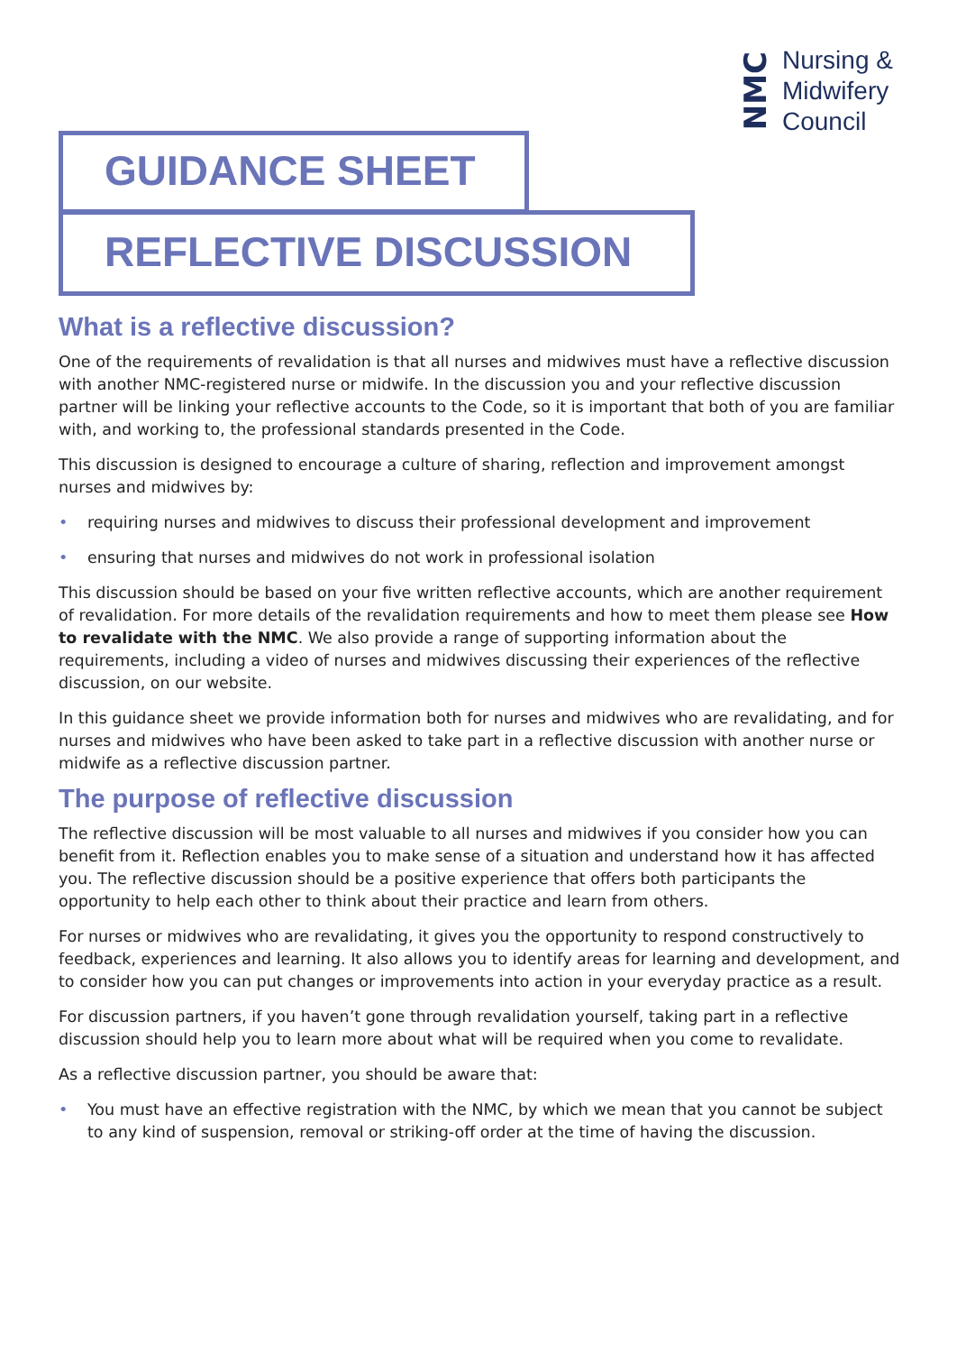NMC
Nursing &
Midwifery
Council
GUIDANCE SHEET
REFLECTIVE DISCUSSION
What is a reflective discussion?
One of the requirements of revalidation is that all nurses and midwives must have a reflective discussion with another NMC-registered nurse or midwife. In the discussion you and your reflective discussion partner will be linking your reflective accounts to the Code, so it is important that both of you are familiar with, and working to, the professional standards presented in the Code.
This discussion is designed to encourage a culture of sharing, reflection and improvement amongst nurses and midwives by:
• requiring nurses and midwives to discuss their professional development and improvement
• ensuring that nurses and midwives do not work in professional isolation
This discussion should be based on your five written reflective accounts, which are another requirement of revalidation. For more details of the revalidation requirements and how to meet them please see How to revalidate with the NMC. We also provide a range of supporting information about the requirements, including a video of nurses and midwives discussing their experiences of the reflective discussion, on our website.
In this guidance sheet we provide information both for nurses and midwives who are revalidating, and for nurses and midwives who have been asked to take part in a reflective discussion with another nurse or midwife as a reflective discussion partner.
The purpose of reflective discussion
The reflective discussion will be most valuable to all nurses and midwives if you consider how you can benefit from it. Reflection enables you to make sense of a situation and understand how it has affected you. The reflective discussion should be a positive experience that offers both participants the opportunity to help each other to think about their practice and learn from others.
For nurses or midwives who are revalidating, it gives you the opportunity to respond constructively to feedback, experiences and learning. It also allows you to identify areas for learning and development, and to consider how you can put changes or improvements into action in your everyday practice as a result.
For discussion partners, if you haven’t gone through revalidation yourself, taking part in a reflective discussion should help you to learn more about what will be required when you come to revalidate.
As a reflective discussion partner, you should be aware that:
• You must have an effective registration with the NMC, by which we mean that you cannot be subject to any kind of suspension, removal or striking-off order at the time of having the discussion.